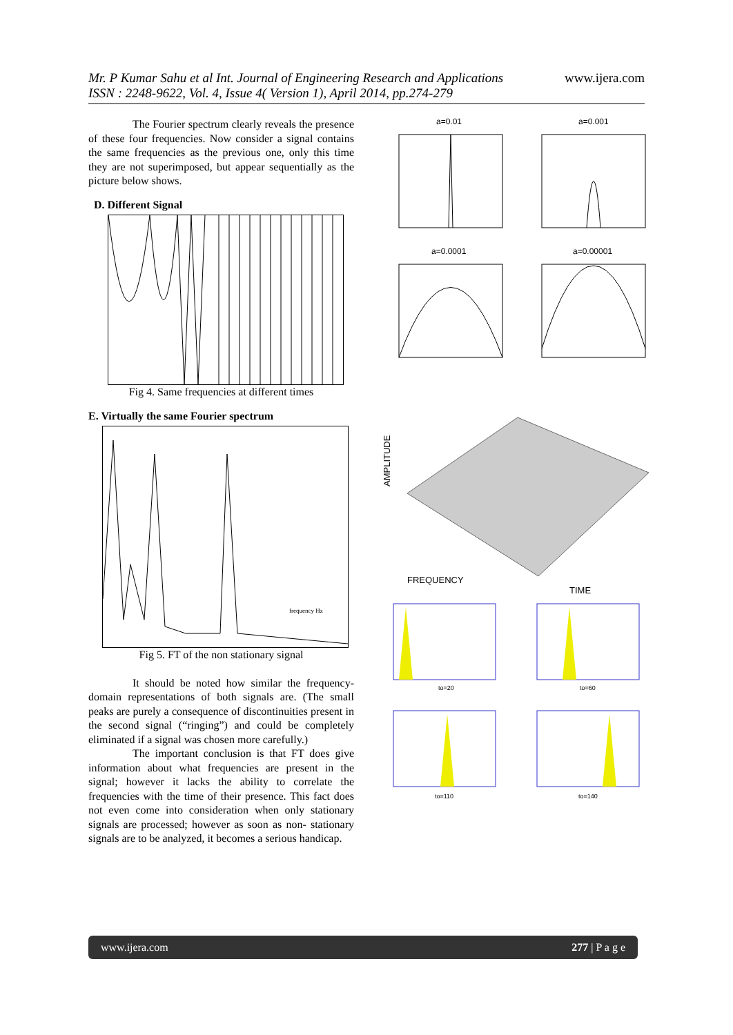Mr. P Kumar Sahu et al Int. Journal of Engineering Research and Applications
ISSN : 2248-9622, Vol. 4, Issue 4( Version 1), April 2014, pp.274-279
www.ijera.com
The Fourier spectrum clearly reveals the presence of these four frequencies. Now consider a signal contains the same frequencies as the previous one, only this time they are not superimposed, but appear sequentially as the picture below shows.
D. Different Signal
Fig 4. Same frequencies at different times
E. Virtually the same Fourier spectrum
frequency Hz
Fig 5. FT of the non stationary signal
It should be noted how similar the frequency-domain representations of both signals are. (The small peaks are purely a consequence of discontinuities present in the second signal (“ringing”) and could be completely eliminated if a signal was chosen more carefully.)
The important conclusion is that FT does give information about what frequencies are present in the signal; however it lacks the ability to correlate the frequencies with the time of their presence. This fact does not even come into consideration when only stationary signals are processed; however as soon as non- stationary signals are to be analyzed, it becomes a serious handicap.
a=0.01
a=0.001
a=0.0001
a=0.00001
FREQUENCY
TIME
AMPLITUDE
to=20
to=60
to=110
to=140
www.ijera.com 277 | P a g e